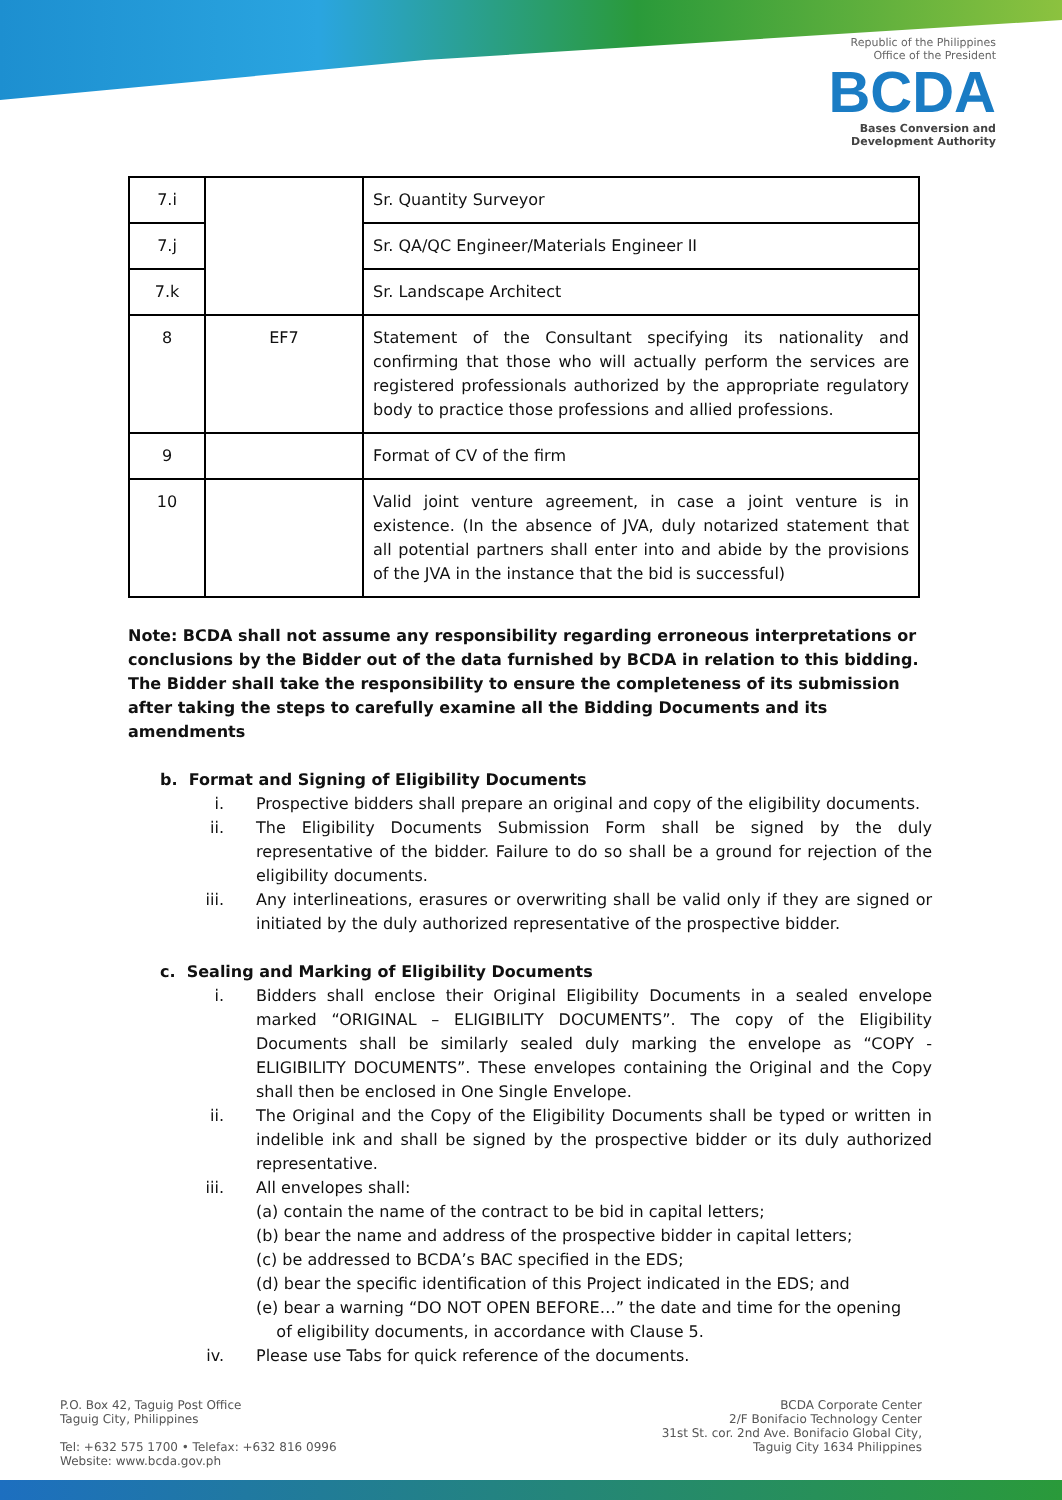Republic of the Philippines
Office of the President
BCDA
Bases Conversion and
Development Authority
| 7.i | | Sr. Quantity Surveyor |
| 7.j | | Sr. QA/QC Engineer/Materials Engineer II |
| 7.k | | Sr. Landscape Architect |
| 8 | EF7 | Statement of the Consultant specifying its nationality and confirming that those who will actually perform the services are registered professionals authorized by the appropriate regulatory body to practice those professions and allied professions. |
| 9 | | Format of CV of the firm |
| 10 | | Valid joint venture agreement, in case a joint venture is in existence. (In the absence of JVA, duly notarized statement that all potential partners shall enter into and abide by the provisions of the JVA in the instance that the bid is successful) |
Note: BCDA shall not assume any responsibility regarding erroneous interpretations or conclusions by the Bidder out of the data furnished by BCDA in relation to this bidding. The Bidder shall take the responsibility to ensure the completeness of its submission after taking the steps to carefully examine all the Bidding Documents and its amendments
b. Format and Signing of Eligibility Documents
i. Prospective bidders shall prepare an original and copy of the eligibility documents.
ii. The Eligibility Documents Submission Form shall be signed by the duly representative of the bidder. Failure to do so shall be a ground for rejection of the eligibility documents.
iii. Any interlineations, erasures or overwriting shall be valid only if they are signed or initiated by the duly authorized representative of the prospective bidder.
c. Sealing and Marking of Eligibility Documents
i. Bidders shall enclose their Original Eligibility Documents in a sealed envelope marked “ORIGINAL – ELIGIBILITY DOCUMENTS”. The copy of the Eligibility Documents shall be similarly sealed duly marking the envelope as “COPY - ELIGIBILITY DOCUMENTS”. These envelopes containing the Original and the Copy shall then be enclosed in One Single Envelope.
ii. The Original and the Copy of the Eligibility Documents shall be typed or written in indelible ink and shall be signed by the prospective bidder or its duly authorized representative.
iii. All envelopes shall:
(a) contain the name of the contract to be bid in capital letters;
(b) bear the name and address of the prospective bidder in capital letters;
(c) be addressed to BCDA’s BAC specified in the EDS;
(d) bear the specific identification of this Project indicated in the EDS; and
(e) bear a warning “DO NOT OPEN BEFORE…” the date and time for the opening
of eligibility documents, in accordance with Clause 5.
iv. Please use Tabs for quick reference of the documents.
P.O. Box 42, Taguig Post Office
Taguig City, Philippines
Tel: +632 575 1700 • Telefax: +632 816 0996
Website: www.bcda.gov.ph
BCDA Corporate Center
2/F Bonifacio Technology Center
31st St. cor. 2nd Ave. Bonifacio Global City,
Taguig City 1634 Philippines